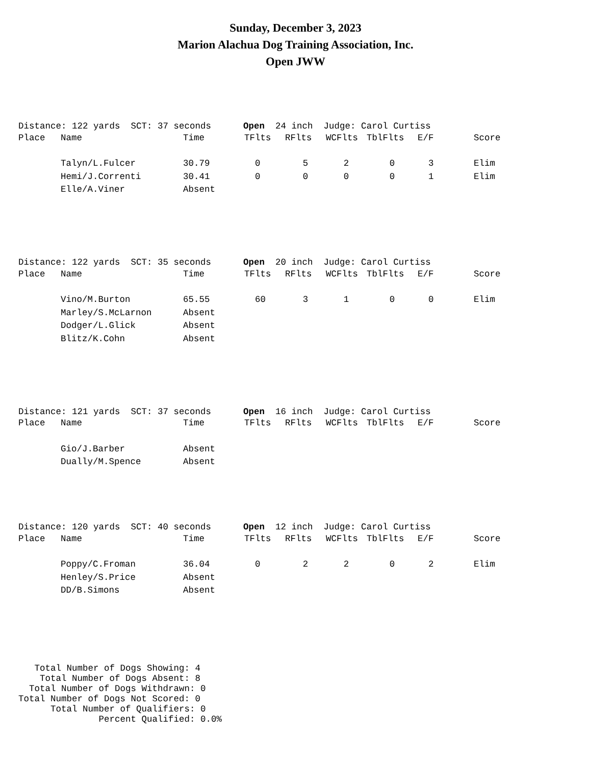Sunday, December 3, 2023
Marion Alachua Dog Training Association, Inc.
Open JWW
Distance: 122 yards SCT: 37 seconds Open 24 inch Judge: Carol Curtiss
| Place | Name | Time | TFlts | RFlts | WCFlts | TblFlts | E/F | Score |
| --- | --- | --- | --- | --- | --- | --- | --- | --- |
| | Talyn/L.Fulcer | 30.79 | 0 | 5 | 2 | 0 | 3 | Elim |
| | Hemi/J.Correnti | 30.41 | 0 | 0 | 0 | 0 | 1 | Elim |
| | Elle/A.Viner | Absent | | | | | | |
Distance: 122 yards SCT: 35 seconds Open 20 inch Judge: Carol Curtiss
| Place | Name | Time | TFlts | RFlts | WCFlts | TblFlts | E/F | Score |
| --- | --- | --- | --- | --- | --- | --- | --- | --- |
| | Vino/M.Burton | 65.55 | 60 | 3 | 1 | 0 | 0 | Elim |
| | Marley/S.McLarnon | Absent | | | | | | |
| | Dodger/L.Glick | Absent | | | | | | |
| | Blitz/K.Cohn | Absent | | | | | | |
Distance: 121 yards SCT: 37 seconds Open 16 inch Judge: Carol Curtiss
| Place | Name | Time | TFlts | RFlts | WCFlts | TblFlts | E/F | Score |
| --- | --- | --- | --- | --- | --- | --- | --- | --- |
| | Gio/J.Barber | Absent | | | | | | |
| | Dually/M.Spence | Absent | | | | | | |
Distance: 120 yards SCT: 40 seconds Open 12 inch Judge: Carol Curtiss
| Place | Name | Time | TFlts | RFlts | WCFlts | TblFlts | E/F | Score |
| --- | --- | --- | --- | --- | --- | --- | --- | --- |
| | Poppy/C.Froman | 36.04 | 0 | 2 | 2 | 0 | 2 | Elim |
| | Henley/S.Price | Absent | | | | | | |
| | DD/B.Simons | Absent | | | | | | |
Total Number of Dogs Showing: 4 Total Number of Dogs Absent: 8 Total Number of Dogs Withdrawn: 0 Total Number of Dogs Not Scored: 0 Total Number of Qualifiers: 0 Percent Qualified: 0.0%